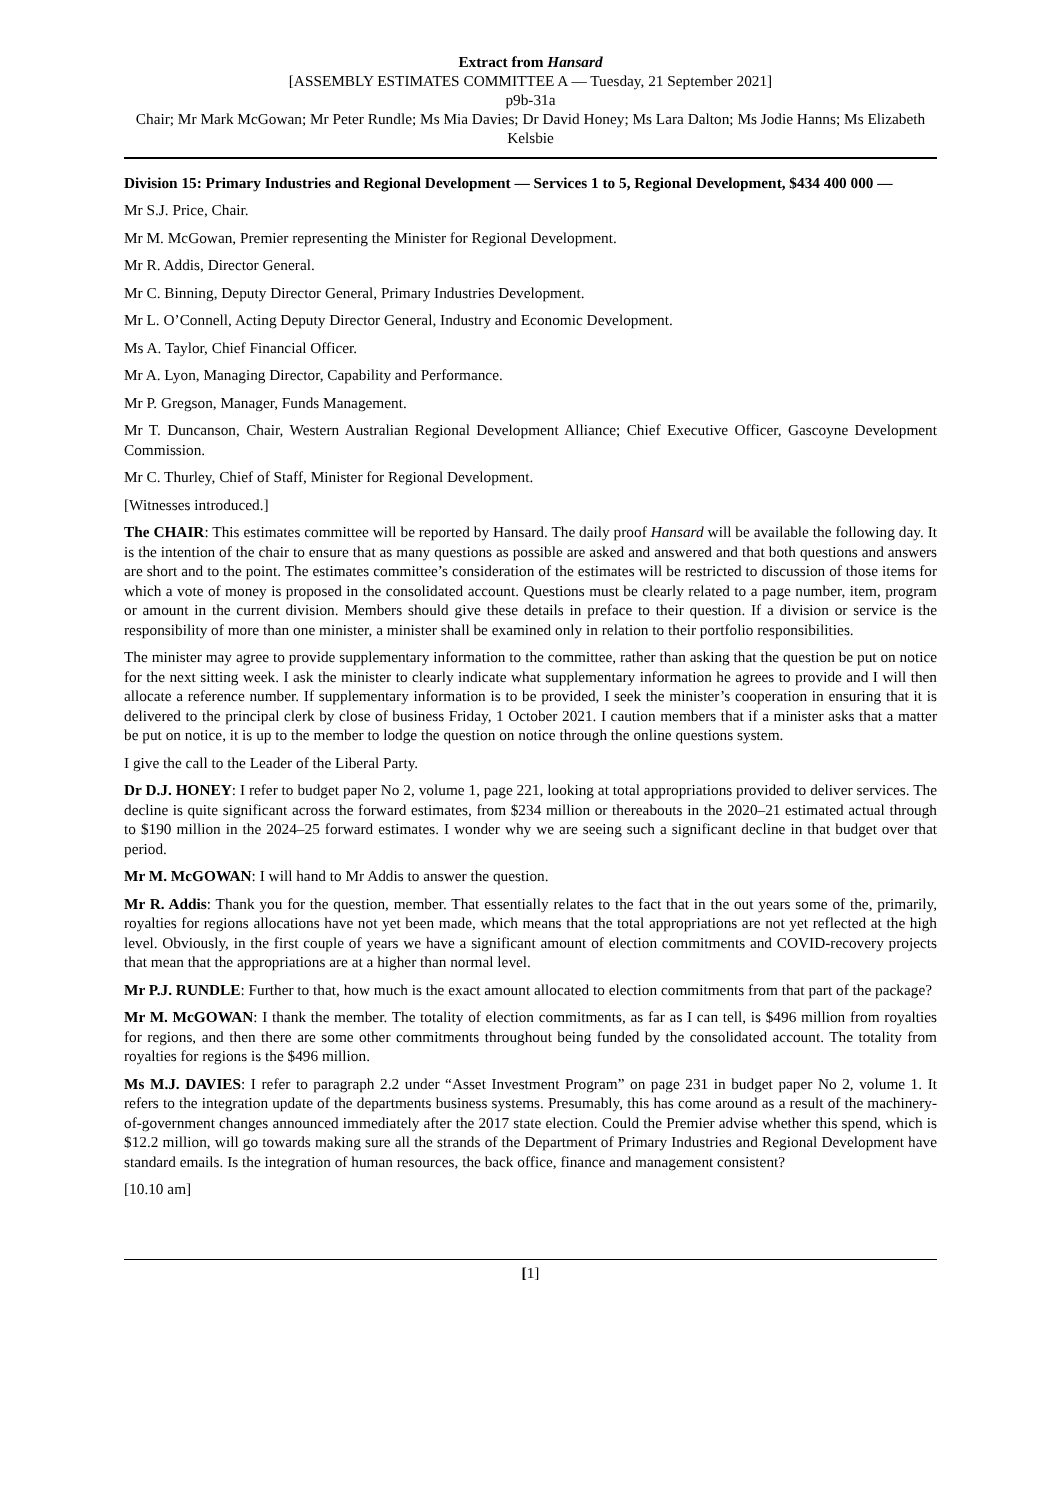Extract from Hansard
[ASSEMBLY ESTIMATES COMMITTEE A — Tuesday, 21 September 2021]
p9b-31a
Chair; Mr Mark McGowan; Mr Peter Rundle; Ms Mia Davies; Dr David Honey; Ms Lara Dalton; Ms Jodie Hanns; Ms Elizabeth Kelsbie
Division 15: Primary Industries and Regional Development — Services 1 to 5, Regional Development, $434 400 000 —
Mr S.J. Price, Chair.
Mr M. McGowan, Premier representing the Minister for Regional Development.
Mr R. Addis, Director General.
Mr C. Binning, Deputy Director General, Primary Industries Development.
Mr L. O’Connell, Acting Deputy Director General, Industry and Economic Development.
Ms A. Taylor, Chief Financial Officer.
Mr A. Lyon, Managing Director, Capability and Performance.
Mr P. Gregson, Manager, Funds Management.
Mr T. Duncanson, Chair, Western Australian Regional Development Alliance; Chief Executive Officer, Gascoyne Development Commission.
Mr C. Thurley, Chief of Staff, Minister for Regional Development.
[Witnesses introduced.]
The CHAIR: This estimates committee will be reported by Hansard. The daily proof Hansard will be available the following day. It is the intention of the chair to ensure that as many questions as possible are asked and answered and that both questions and answers are short and to the point. The estimates committee’s consideration of the estimates will be restricted to discussion of those items for which a vote of money is proposed in the consolidated account. Questions must be clearly related to a page number, item, program or amount in the current division. Members should give these details in preface to their question. If a division or service is the responsibility of more than one minister, a minister shall be examined only in relation to their portfolio responsibilities.
The minister may agree to provide supplementary information to the committee, rather than asking that the question be put on notice for the next sitting week. I ask the minister to clearly indicate what supplementary information he agrees to provide and I will then allocate a reference number. If supplementary information is to be provided, I seek the minister’s cooperation in ensuring that it is delivered to the principal clerk by close of business Friday, 1 October 2021. I caution members that if a minister asks that a matter be put on notice, it is up to the member to lodge the question on notice through the online questions system.
I give the call to the Leader of the Liberal Party.
Dr D.J. HONEY: I refer to budget paper No 2, volume 1, page 221, looking at total appropriations provided to deliver services. The decline is quite significant across the forward estimates, from $234 million or thereabouts in the 2020–21 estimated actual through to $190 million in the 2024–25 forward estimates. I wonder why we are seeing such a significant decline in that budget over that period.
Mr M. McGOWAN: I will hand to Mr Addis to answer the question.
Mr R. Addis: Thank you for the question, member. That essentially relates to the fact that in the out years some of the, primarily, royalties for regions allocations have not yet been made, which means that the total appropriations are not yet reflected at the high level. Obviously, in the first couple of years we have a significant amount of election commitments and COVID-recovery projects that mean that the appropriations are at a higher than normal level.
Mr P.J. RUNDLE: Further to that, how much is the exact amount allocated to election commitments from that part of the package?
Mr M. McGOWAN: I thank the member. The totality of election commitments, as far as I can tell, is $496 million from royalties for regions, and then there are some other commitments throughout being funded by the consolidated account. The totality from royalties for regions is the $496 million.
Ms M.J. DAVIES: I refer to paragraph 2.2 under “Asset Investment Program” on page 231 in budget paper No 2, volume 1. It refers to the integration update of the departments business systems. Presumably, this has come around as a result of the machinery-of-government changes announced immediately after the 2017 state election. Could the Premier advise whether this spend, which is $12.2 million, will go towards making sure all the strands of the Department of Primary Industries and Regional Development have standard emails. Is the integration of human resources, the back office, finance and management consistent?
[10.10 am]
[1]